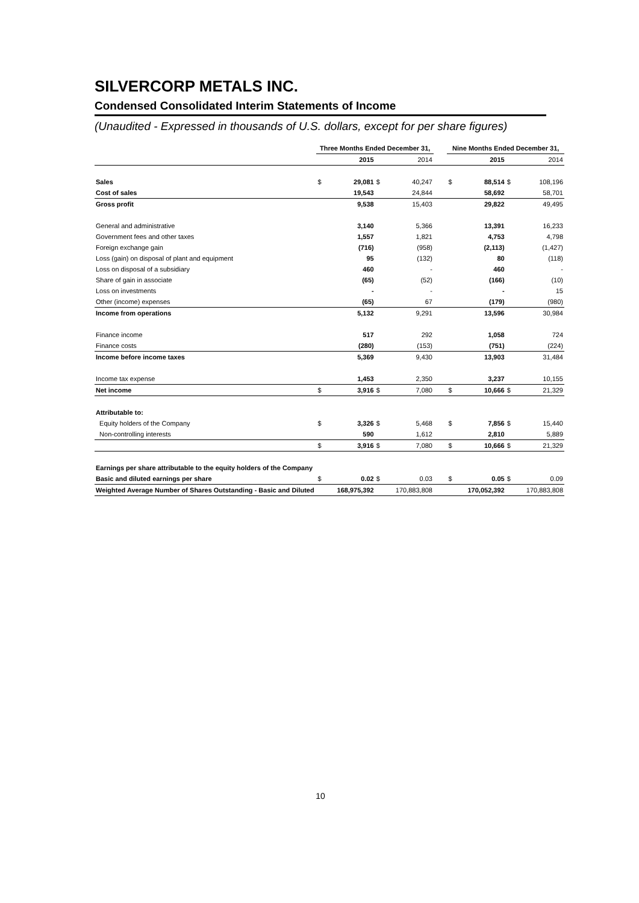SILVERCORP METALS INC.
Condensed Consolidated Interim Statements of Income
(Unaudited - Expressed in thousands of U.S. dollars, except for per share figures)
| | Three Months Ended December 31, | | | | | Nine Months Ended December 31, | | | |
| --- | --- | --- | --- | --- | --- | --- | --- | --- | --- |
| | | 2015 | | 2014 | | | 2015 | | 2014 |
| Sales | $ | 29,081 | $ | 40,247 | | $ | 88,514 | $ | 108,196 |
| Cost of sales | | 19,543 | | 24,844 | | | 58,692 | | 58,701 |
| Gross profit | | 9,538 | | 15,403 | | | 29,822 | | 49,495 |
| General and administrative | | 3,140 | | 5,366 | | | 13,391 | | 16,233 |
| Government fees and other taxes | | 1,557 | | 1,821 | | | 4,753 | | 4,798 |
| Foreign exchange gain | | (716) | | (958) | | | (2,113) | | (1,427) |
| Loss (gain) on disposal of plant and equipment | | 95 | | (132) | | | 80 | | (118) |
| Loss on disposal of a subsidiary | | 460 | | - | | | 460 | | - |
| Share of gain in associate | | (65) | | (52) | | | (166) | | (10) |
| Loss on investments | | - | | - | | | - | | 15 |
| Other (income) expenses | | (65) | | 67 | | | (179) | | (980) |
| Income from operations | | 5,132 | | 9,291 | | | 13,596 | | 30,984 |
| Finance income | | 517 | | 292 | | | 1,058 | | 724 |
| Finance costs | | (280) | | (153) | | | (751) | | (224) |
| Income before income taxes | | 5,369 | | 9,430 | | | 13,903 | | 31,484 |
| Income tax expense | | 1,453 | | 2,350 | | | 3,237 | | 10,155 |
| Net income | $ | 3,916 | $ | 7,080 | | $ | 10,666 | $ | 21,329 |
| Attributable to: | | | | | | | | | |
| Equity holders of the Company | $ | 3,326 | $ | 5,468 | | $ | 7,856 | $ | 15,440 |
| Non-controlling interests | | 590 | | 1,612 | | | 2,810 | | 5,889 |
| | $ | 3,916 | $ | 7,080 | | $ | 10,666 | $ | 21,329 |
| Earnings per share attributable to the equity holders of the Company | | | | | | | | | |
| Basic and diluted earnings per share | $ | 0.02 | $ | 0.03 | | $ | 0.05 | $ | 0.09 |
| Weighted Average Number of Shares Outstanding - Basic and Diluted | | 168,975,392 | | 170,883,808 | | | 170,052,392 | | 170,883,808 |
10